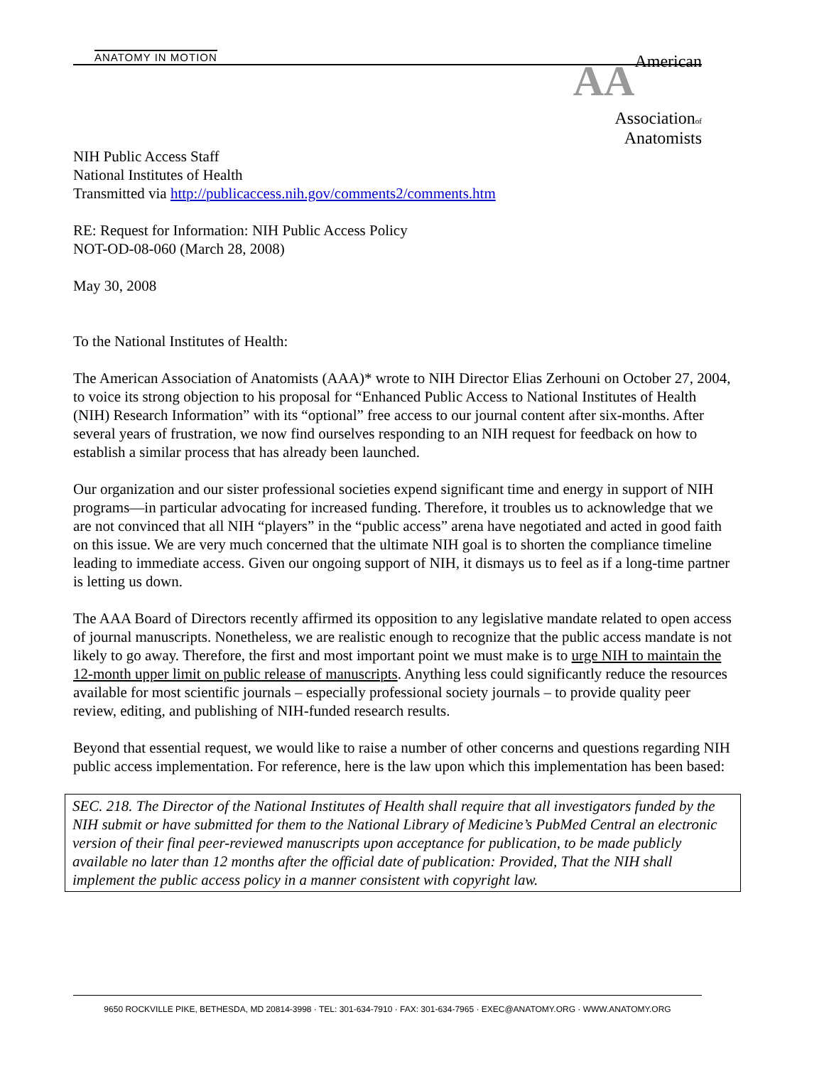ANATOMY IN MOTION
AA American
Associationof
Anatomists
NIH Public Access Staff
National Institutes of Health
Transmitted via http://publicaccess.nih.gov/comments2/comments.htm
RE: Request for Information: NIH Public Access Policy
NOT-OD-08-060 (March 28, 2008)
May 30, 2008
To the National Institutes of Health:
The American Association of Anatomists (AAA)* wrote to NIH Director Elias Zerhouni on October 27, 2004, to voice its strong objection to his proposal for “Enhanced Public Access to National Institutes of Health (NIH) Research Information” with its “optional” free access to our journal content after six-months. After several years of frustration, we now find ourselves responding to an NIH request for feedback on how to establish a similar process that has already been launched.
Our organization and our sister professional societies expend significant time and energy in support of NIH programs—in particular advocating for increased funding. Therefore, it troubles us to acknowledge that we are not convinced that all NIH “players” in the “public access” arena have negotiated and acted in good faith on this issue. We are very much concerned that the ultimate NIH goal is to shorten the compliance timeline leading to immediate access. Given our ongoing support of NIH, it dismays us to feel as if a long-time partner is letting us down.
The AAA Board of Directors recently affirmed its opposition to any legislative mandate related to open access of journal manuscripts. Nonetheless, we are realistic enough to recognize that the public access mandate is not likely to go away. Therefore, the first and most important point we must make is to urge NIH to maintain the 12-month upper limit on public release of manuscripts. Anything less could significantly reduce the resources available for most scientific journals – especially professional society journals – to provide quality peer review, editing, and publishing of NIH-funded research results.
Beyond that essential request, we would like to raise a number of other concerns and questions regarding NIH public access implementation. For reference, here is the law upon which this implementation has been based:
SEC. 218. The Director of the National Institutes of Health shall require that all investigators funded by the NIH submit or have submitted for them to the National Library of Medicine’s PubMed Central an electronic version of their final peer-reviewed manuscripts upon acceptance for publication, to be made publicly available no later than 12 months after the official date of publication: Provided, That the NIH shall implement the public access policy in a manner consistent with copyright law.
9650 ROCKVILLE PIKE, BETHESDA, MD 20814-3998 · TEL: 301-634-7910 · FAX: 301-634-7965 · EXEC@ANATOMY.ORG · WWW.ANATOMY.ORG